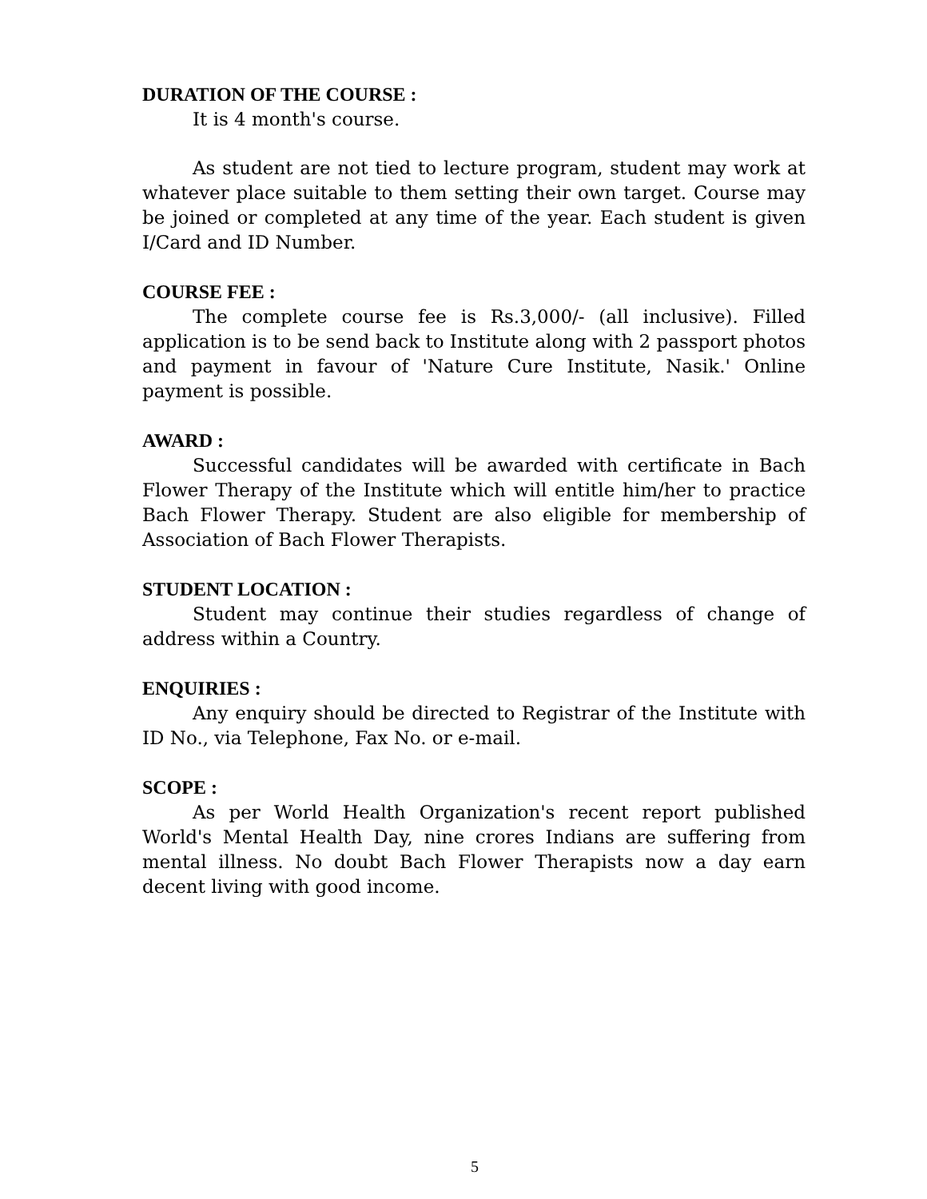DURATION OF THE COURSE :
It is 4 month's course.
As student are not tied to lecture program, student may work at whatever place suitable to them setting their own target. Course may be joined or completed at any time of the year. Each student is given I/Card and ID Number.
COURSE FEE :
The complete course fee is Rs.3,000/- (all inclusive). Filled application is to be send back to Institute along with 2 passport photos and payment in favour of 'Nature Cure Institute, Nasik.' Online payment is possible.
AWARD :
Successful candidates will be awarded with certificate in Bach Flower Therapy of the Institute which will entitle him/her to practice Bach Flower Therapy. Student are also eligible for membership of Association of Bach Flower Therapists.
STUDENT LOCATION :
Student may continue their studies regardless of change of address within a Country.
ENQUIRIES :
Any enquiry should be directed to Registrar of the Institute with ID No., via Telephone, Fax No. or e-mail.
SCOPE :
As per World Health Organization's recent report published World's Mental Health Day, nine crores Indians are suffering from mental illness. No doubt Bach Flower Therapists now a day earn decent living with good income.
5